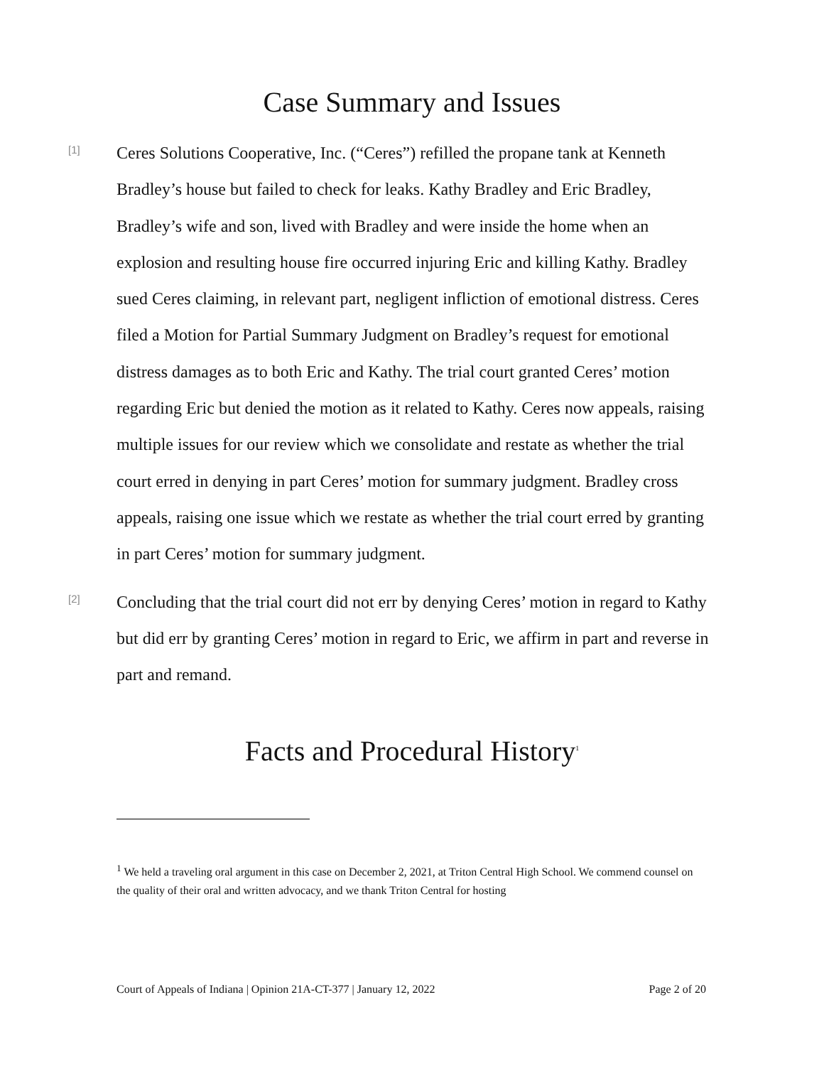Case Summary and Issues
[1]
Ceres Solutions Cooperative, Inc. (“Ceres”) refilled the propane tank at Kenneth Bradley’s house but failed to check for leaks. Kathy Bradley and Eric Bradley, Bradley’s wife and son, lived with Bradley and were inside the home when an explosion and resulting house fire occurred injuring Eric and killing Kathy. Bradley sued Ceres claiming, in relevant part, negligent infliction of emotional distress. Ceres filed a Motion for Partial Summary Judgment on Bradley’s request for emotional distress damages as to both Eric and Kathy. The trial court granted Ceres’ motion regarding Eric but denied the motion as it related to Kathy. Ceres now appeals, raising multiple issues for our review which we consolidate and restate as whether the trial court erred in denying in part Ceres’ motion for summary judgment. Bradley cross appeals, raising one issue which we restate as whether the trial court erred by granting in part Ceres’ motion for summary judgment.
[2]
Concluding that the trial court did not err by denying Ceres’ motion in regard to Kathy but did err by granting Ceres’ motion in regard to Eric, we affirm in part and reverse in part and remand.
Facts and Procedural History<sup>1</sup>
<sup>1</sup> We held a traveling oral argument in this case on December 2, 2021, at Triton Central High School. We commend counsel on the quality of their oral and written advocacy, and we thank Triton Central for hosting
Court of Appeals of Indiana | Opinion 21A-CT-377 | January 12, 2022 Page 2 of 20